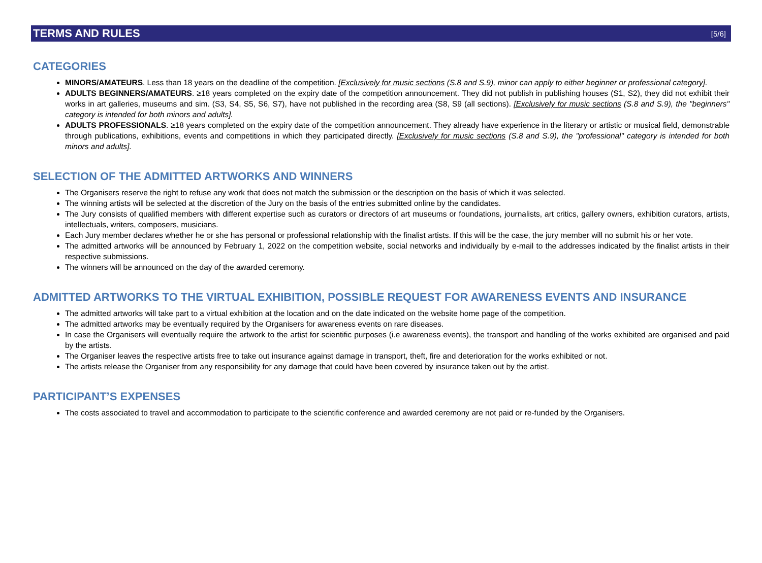TERMS AND RULES
[5/6]
CATEGORIES
MINORS/AMATEURS. Less than 18 years on the deadline of the competition. [Exclusively for music sections (S.8 and S.9), minor can apply to either beginner or professional category].
ADULTS BEGINNERS/AMATEURS. ≥18 years completed on the expiry date of the competition announcement. They did not publish in publishing houses (S1, S2), they did not exhibit their works in art galleries, museums and sim. (S3, S4, S5, S6, S7), have not published in the recording area (S8, S9 (all sections). [Exclusively for music sections (S.8 and S.9), the "beginners" category is intended for both minors and adults].
ADULTS PROFESSIONALS. ≥18 years completed on the expiry date of the competition announcement. They already have experience in the literary or artistic or musical field, demonstrable through publications, exhibitions, events and competitions in which they participated directly. [Exclusively for music sections (S.8 and S.9), the "professional" category is intended for both minors and adults].
SELECTION OF THE ADMITTED ARTWORKS AND WINNERS
The Organisers reserve the right to refuse any work that does not match the submission or the description on the basis of which it was selected.
The winning artists will be selected at the discretion of the Jury on the basis of the entries submitted online by the candidates.
The Jury consists of qualified members with different expertise such as curators or directors of art museums or foundations, journalists, art critics, gallery owners, exhibition curators, artists, intellectuals, writers, composers, musicians.
Each Jury member declares whether he or she has personal or professional relationship with the finalist artists. If this will be the case, the jury member will no submit his or her vote.
The admitted artworks will be announced by February 1, 2022 on the competition website, social networks and individually by e-mail to the addresses indicated by the finalist artists in their respective submissions.
The winners will be announced on the day of the awarded ceremony.
ADMITTED ARTWORKS TO THE VIRTUAL EXHIBITION, POSSIBLE REQUEST FOR AWARENESS EVENTS AND INSURANCE
The admitted artworks will take part to a virtual exhibition at the location and on the date indicated on the website home page of the competition.
The admitted artworks may be eventually required by the Organisers for awareness events on rare diseases.
In case the Organisers will eventually require the artwork to the artist for scientific purposes (i.e awareness events), the transport and handling of the works exhibited are organised and paid by the artists.
The Organiser leaves the respective artists free to take out insurance against damage in transport, theft, fire and deterioration for the works exhibited or not.
The artists release the Organiser from any responsibility for any damage that could have been covered by insurance taken out by the artist.
PARTICIPANT’S EXPENSES
The costs associated to travel and accommodation to participate to the scientific conference and awarded ceremony are not paid or re-funded by the Organisers.